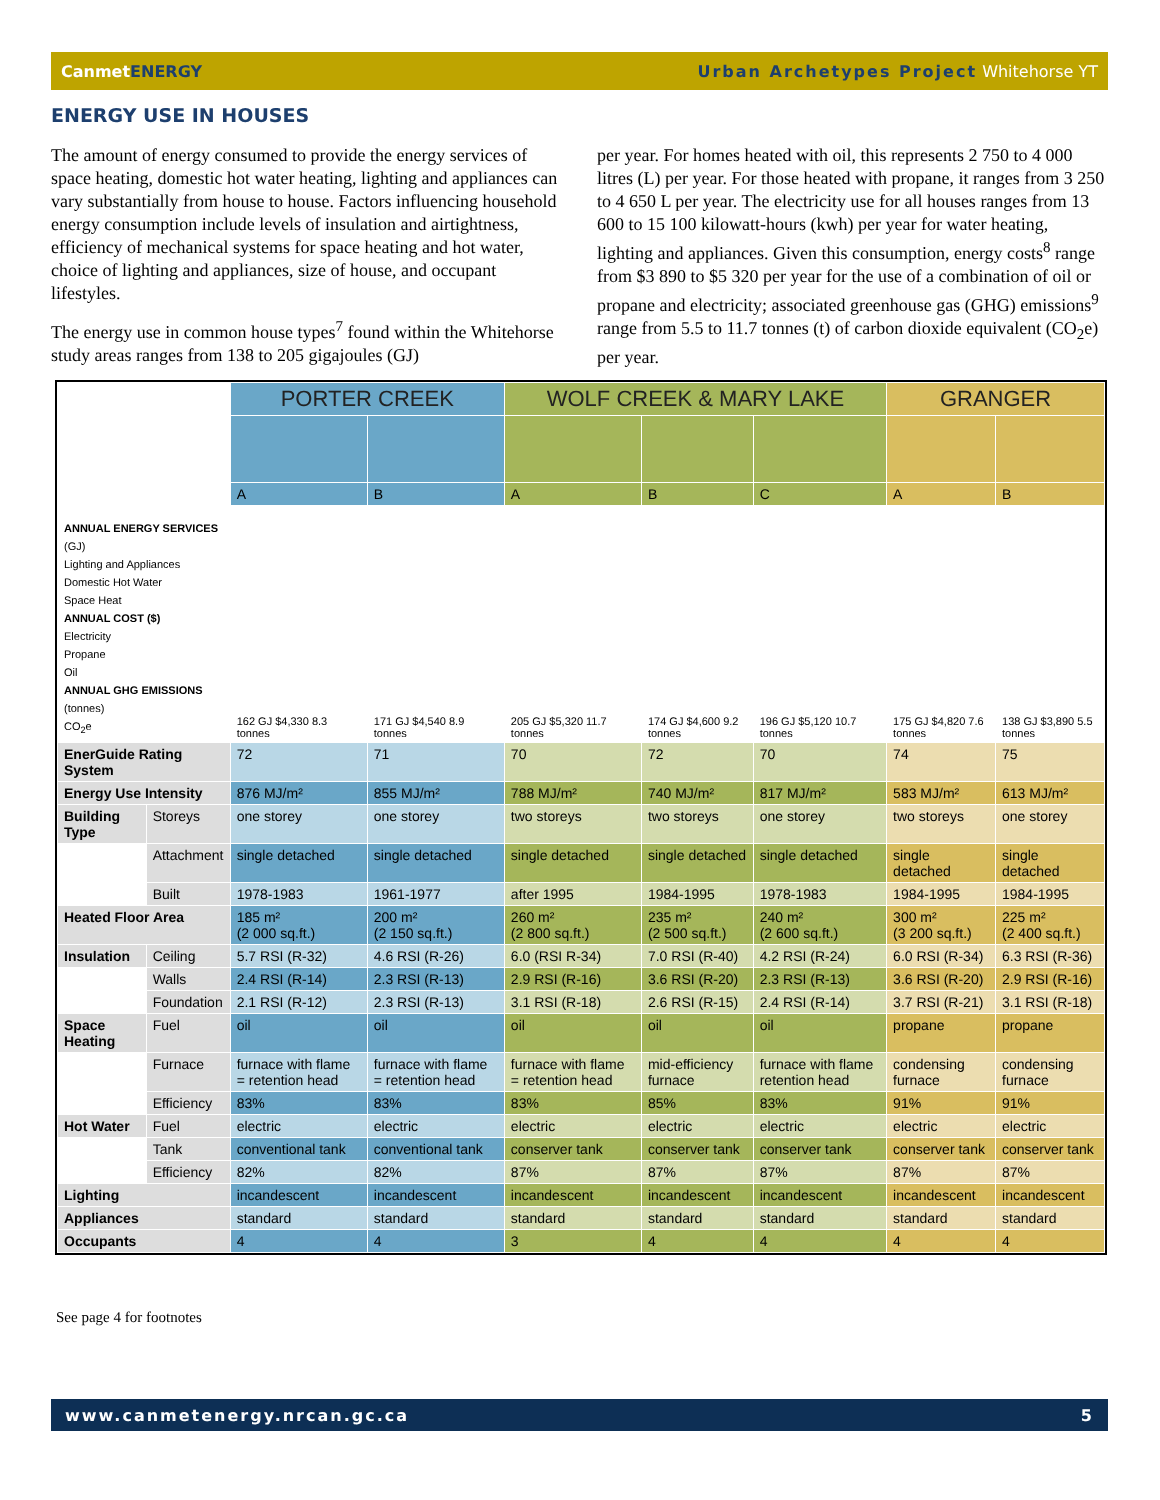CanmetENERGY Urban Archetypes Project Whitehorse YT
ENERGY USE IN HOUSES
The amount of energy consumed to provide the energy services of space heating, domestic hot water heating, lighting and appliances can vary substantially from house to house. Factors influencing household energy consumption include levels of insulation and airtightness, efficiency of mechanical systems for space heating and hot water, choice of lighting and appliances, size of house, and occupant lifestyles.
The energy use in common house types<sup>7</sup> found within the Whitehorse study areas ranges from 138 to 205 gigajoules (GJ)
per year. For homes heated with oil, this represents 2 750 to 4 000 litres (L) per year. For those heated with propane, it ranges from 3 250 to 4 650 L per year. The electricity use for all houses ranges from 13 600 to 15 100 kilowatt-hours (kwh) per year for water heating, lighting and appliances. Given this consumption, energy costs<sup>8</sup> range from $3 890 to $5 320 per year for the use of a combination of oil or propane and electricity; associated greenhouse gas (GHG) emissions<sup>9</sup> range from 5.5 to 11.7 tonnes (t) of carbon dioxide equivalent (CO<sub>2</sub>e) per year.
| | | PORTER CREEK | | WOLF CREEK & MARY LAKE | | | GRANGER | |
| | | A | B | A | B | C | A | B |
| ANNUAL ENERGY SERVICES (GJ) Lighting and Appliances Domestic Hot Water Space Heat ANNUAL COST ($) Electricity Propane Oil ANNUAL GHG EMISSIONS (tonnes) CO<sub>2</sub>e | | 162 GJ $4,330 8.3 tonnes | 171 GJ $4,540 8.9 tonnes | 205 GJ $5,320 11.7 tonnes | 174 GJ $4,600 9.2 tonnes | 196 GJ $5,120 10.7 tonnes | 175 GJ $4,820 7.6 tonnes | 138 GJ $3,890 5.5 tonnes |
| EnerGuide Rating System | | 72 | 71 | 70 | 72 | 70 | 74 | 75 |
| Energy Use Intensity | | 876 MJ/m² | 855 MJ/m² | 788 MJ/m² | 740 MJ/m² | 817 MJ/m² | 583 MJ/m² | 613 MJ/m² |
| Building Type | Storeys | one storey | one storey | two storeys | two storeys | one storey | two storeys | one storey |
| | Attachment | single detached | single detached | single detached | single detached | single detached | single detached | single detached |
| | Built | 1978-1983 | 1961-1977 | after 1995 | 1984-1995 | 1978-1983 | 1984-1995 | 1984-1995 |
| Heated Floor Area | | 185 m² (2 000 sq.ft.) | 200 m² (2 150 sq.ft.) | 260 m² (2 800 sq.ft.) | 235 m² (2 500 sq.ft.) | 240 m² (2 600 sq.ft.) | 300 m² (3 200 sq.ft.) | 225 m² (2 400 sq.ft.) |
| Insulation | Ceiling | 5.7 RSI (R-32) | 4.6 RSI (R-26) | 6.0 (RSI R-34) | 7.0 RSI (R-40) | 4.2 RSI (R-24) | 6.0 RSI (R-34) | 6.3 RSI (R-36) |
| | Walls | 2.4 RSI (R-14) | 2.3 RSI (R-13) | 2.9 RSI (R-16) | 3.6 RSI (R-20) | 2.3 RSI (R-13) | 3.6 RSI (R-20) | 2.9 RSI (R-16) |
| | Foundation | 2.1 RSI (R-12) | 2.3 RSI (R-13) | 3.1 RSI (R-18) | 2.6 RSI (R-15) | 2.4 RSI (R-14) | 3.7 RSI (R-21) | 3.1 RSI (R-18) |
| Space Heating | Fuel | oil | oil | oil | oil | oil | propane | propane |
| | Furnace | furnace with flame = retention head | furnace with flame = retention head | furnace with flame = retention head | mid-efficiency furnace | furnace with flame retention head | condensing furnace | condensing furnace |
| | Efficiency | 83% | 83% | 83% | 85% | 83% | 91% | 91% |
| Hot Water | Fuel | electric | electric | electric | electric | electric | electric | electric |
| | Tank | conventional tank | conventional tank | conserver tank | conserver tank | conserver tank | conserver tank | conserver tank |
| | Efficiency | 82% | 82% | 87% | 87% | 87% | 87% | 87% |
| Lighting | | incandescent | incandescent | incandescent | incandescent | incandescent | incandescent | incandescent |
| Appliances | | standard | standard | standard | standard | standard | standard | standard |
| Occupants | | 4 | 4 | 3 | 4 | 4 | 4 | 4 |
See page 4 for footnotes
www.canmetenergy.nrcan.gc.ca 5